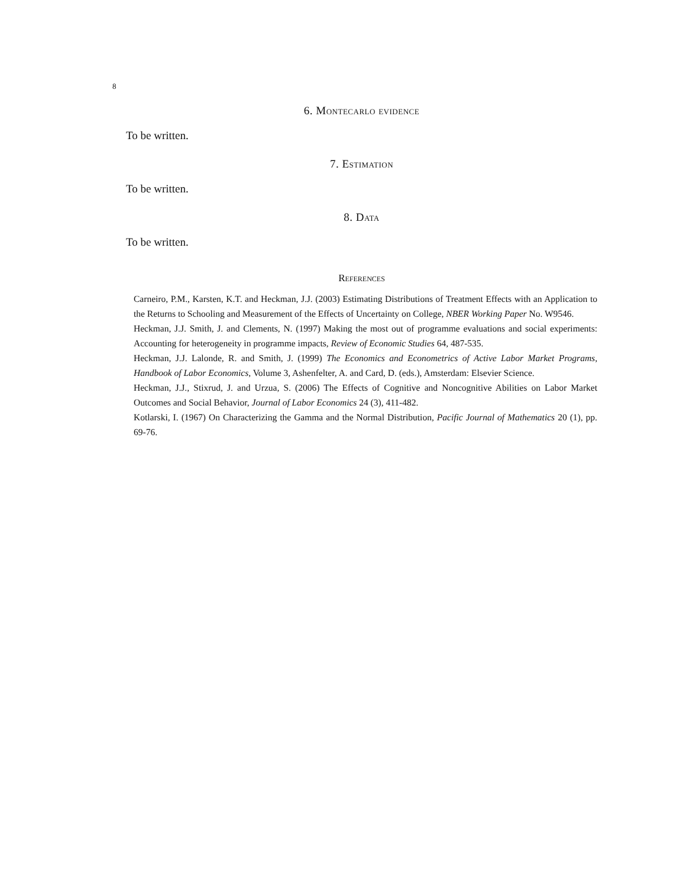8
6. Montecarlo evidence
To be written.
7. Estimation
To be written.
8. Data
To be written.
References
Carneiro, P.M., Karsten, K.T. and Heckman, J.J. (2003) Estimating Distributions of Treatment Effects with an Application to the Returns to Schooling and Measurement of the Effects of Uncertainty on College, NBER Working Paper No. W9546.
Heckman, J.J. Smith, J. and Clements, N. (1997) Making the most out of programme evaluations and social experiments: Accounting for heterogeneity in programme impacts, Review of Economic Studies 64, 487-535.
Heckman, J.J. Lalonde, R. and Smith, J. (1999) The Economics and Econometrics of Active Labor Market Programs, Handbook of Labor Economics, Volume 3, Ashenfelter, A. and Card, D. (eds.), Amsterdam: Elsevier Science.
Heckman, J.J., Stixrud, J. and Urzua, S. (2006) The Effects of Cognitive and Noncognitive Abilities on Labor Market Outcomes and Social Behavior, Journal of Labor Economics 24 (3), 411-482.
Kotlarski, I. (1967) On Characterizing the Gamma and the Normal Distribution, Pacific Journal of Mathematics 20 (1), pp. 69-76.